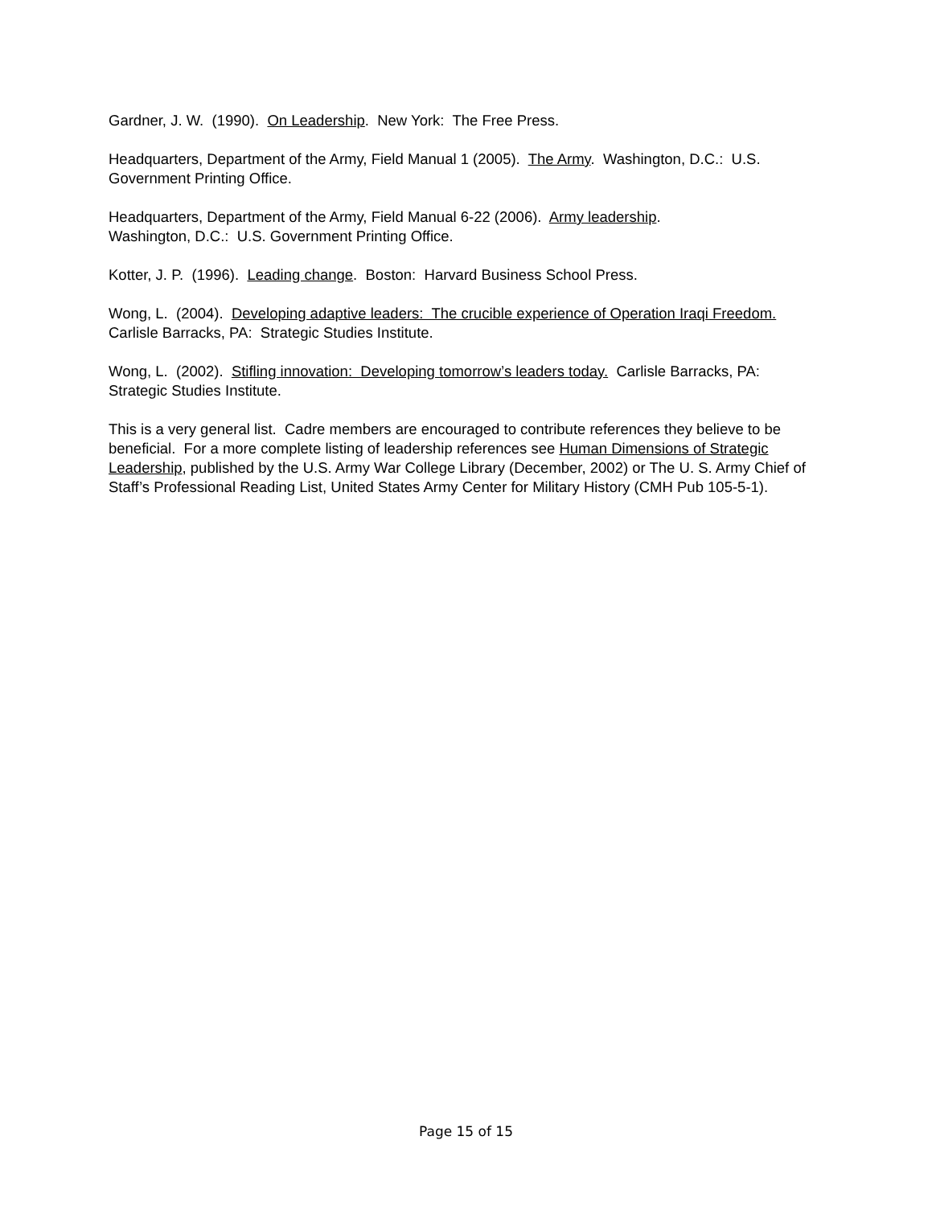Gardner, J. W. (1990). On Leadership. New York: The Free Press.
Headquarters, Department of the Army, Field Manual 1 (2005). The Army. Washington, D.C.: U.S. Government Printing Office.
Headquarters, Department of the Army, Field Manual 6-22 (2006). Army leadership.
Washington, D.C.: U.S. Government Printing Office.
Kotter, J. P. (1996). Leading change. Boston: Harvard Business School Press.
Wong, L. (2004). Developing adaptive leaders: The crucible experience of Operation Iraqi Freedom. Carlisle Barracks, PA: Strategic Studies Institute.
Wong, L. (2002). Stifling innovation: Developing tomorrow’s leaders today. Carlisle Barracks, PA: Strategic Studies Institute.
This is a very general list. Cadre members are encouraged to contribute references they believe to be beneficial. For a more complete listing of leadership references see Human Dimensions of Strategic Leadership, published by the U.S. Army War College Library (December, 2002) or The U. S. Army Chief of Staff’s Professional Reading List, United States Army Center for Military History (CMH Pub 105-5-1).
Page 15 of 15